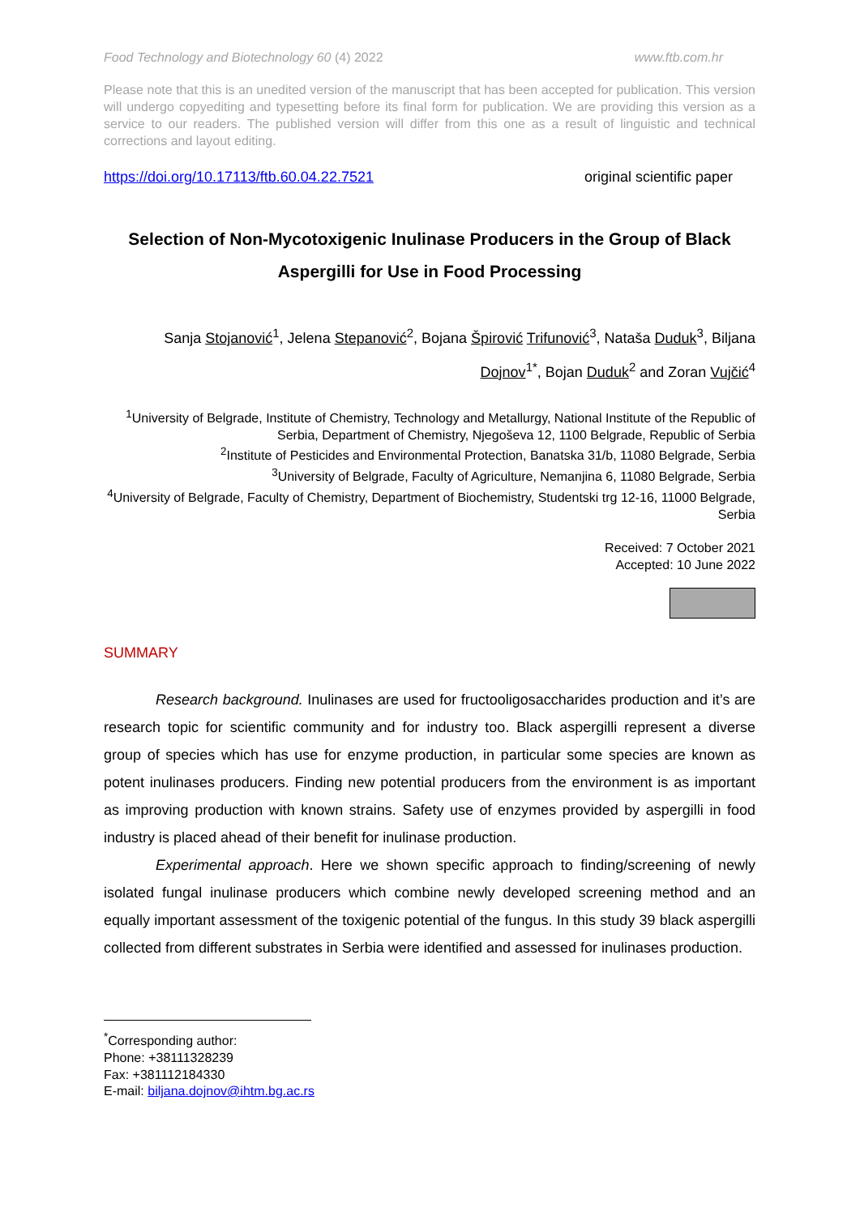Food Technology and Biotechnology 60 (4) 2022 www.ftb.com.hr
Please note that this is an unedited version of the manuscript that has been accepted for publication. This version will undergo copyediting and typesetting before its final form for publication. We are providing this version as a service to our readers. The published version will differ from this one as a result of linguistic and technical corrections and layout editing.
https://doi.org/10.17113/ftb.60.04.22.7521 original scientific paper
Selection of Non-Mycotoxigenic Inulinase Producers in the Group of Black Aspergilli for Use in Food Processing
Sanja Stojanović<sup>1</sup>, Jelena Stepanović<sup>2</sup>, Bojana Špirović Trifunović<sup>3</sup>, Nataša Duduk<sup>3</sup>, Biljana
Dojnov<sup>1*</sup>, Bojan Duduk<sup>2</sup> and Zoran Vujčić<sup>4</sup>
<sup>1</sup> University of Belgrade, Institute of Chemistry, Technology and Metallurgy, National Institute of the Republic of Serbia, Department of Chemistry, Njegoševa 12, 1100 Belgrade, Republic of Serbia
<sup>2</sup> Institute of Pesticides and Environmental Protection, Banatska 31/b, 11080 Belgrade, Serbia
<sup>3</sup> University of Belgrade, Faculty of Agriculture, Nemanjina 6, 11080 Belgrade, Serbia
<sup>4</sup> University of Belgrade, Faculty of Chemistry, Department of Biochemistry, Studentski trg 12-16, 11000 Belgrade, Serbia
Received: 7 October 2021
Accepted: 10 June 2022
SUMMARY
Research background. Inulinases are used for fructooligosaccharides production and it’s are research topic for scientific community and for industry too. Black aspergilli represent a diverse group of species which has use for enzyme production, in particular some species are known as potent inulinases producers. Finding new potential producers from the environment is as important as improving production with known strains. Safety use of enzymes provided by aspergilli in food industry is placed ahead of their benefit for inulinase production.
Experimental approach. Here we shown specific approach to finding/screening of newly isolated fungal inulinase producers which combine newly developed screening method and an equally important assessment of the toxigenic potential of the fungus. In this study 39 black aspergilli collected from different substrates in Serbia were identified and assessed for inulinases production.
<sup>*</sup> Corresponding author:
Phone: +38111328239
Fax: +381112184330
E-mail: biljana.dojnov@ihtm.bg.ac.rs